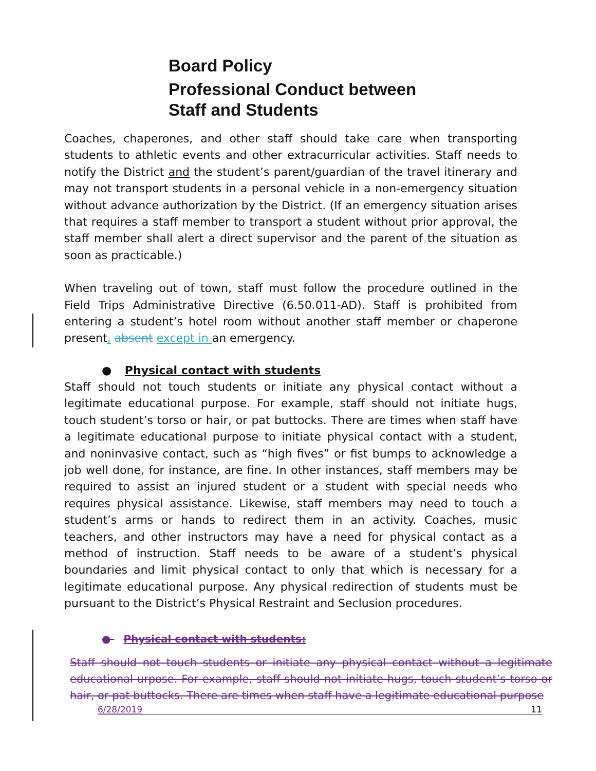Board Policy
Professional Conduct between
Staff and Students
Coaches, chaperones, and other staff should take care when transporting students to athletic events and other extracurricular activities. Staff needs to notify the District and the student’s parent/guardian of the travel itinerary and may not transport students in a personal vehicle in a non-emergency situation without advance authorization by the District. (If an emergency situation arises that requires a staff member to transport a student without prior approval, the staff member shall alert a direct supervisor and the parent of the situation as soon as practicable.)
When traveling out of town, staff must follow the procedure outlined in the Field Trips Administrative Directive (6.50.011-AD). Staff is prohibited from entering a student’s hotel room without another staff member or chaperone present, absent except in an emergency.
● Physical contact with students
Staff should not touch students or initiate any physical contact without a legitimate educational purpose. For example, staff should not initiate hugs, touch student’s torso or hair, or pat buttocks. There are times when staff have a legitimate educational purpose to initiate physical contact with a student, and noninvasive contact, such as “high fives” or fist bumps to acknowledge a job well done, for instance, are fine. In other instances, staff members may be required to assist an injured student or a student with special needs who requires physical assistance. Likewise, staff members may need to touch a student’s arms or hands to redirect them in an activity. Coaches, music teachers, and other instructors may have a need for physical contact as a method of instruction. Staff needs to be aware of a student’s physical boundaries and limit physical contact to only that which is necessary for a legitimate educational purpose. Any physical redirection of students must be pursuant to the District’s Physical Restraint and Seclusion procedures.
● Physical contact with students:
Staff should not touch students or initiate any physical contact without a legitimate educational urpose. For example, staff should not initiate hugs, touch student’s torso or hair, or pat buttocks. There are times when staff have a legitimate educational purpose
6/28/2019 11